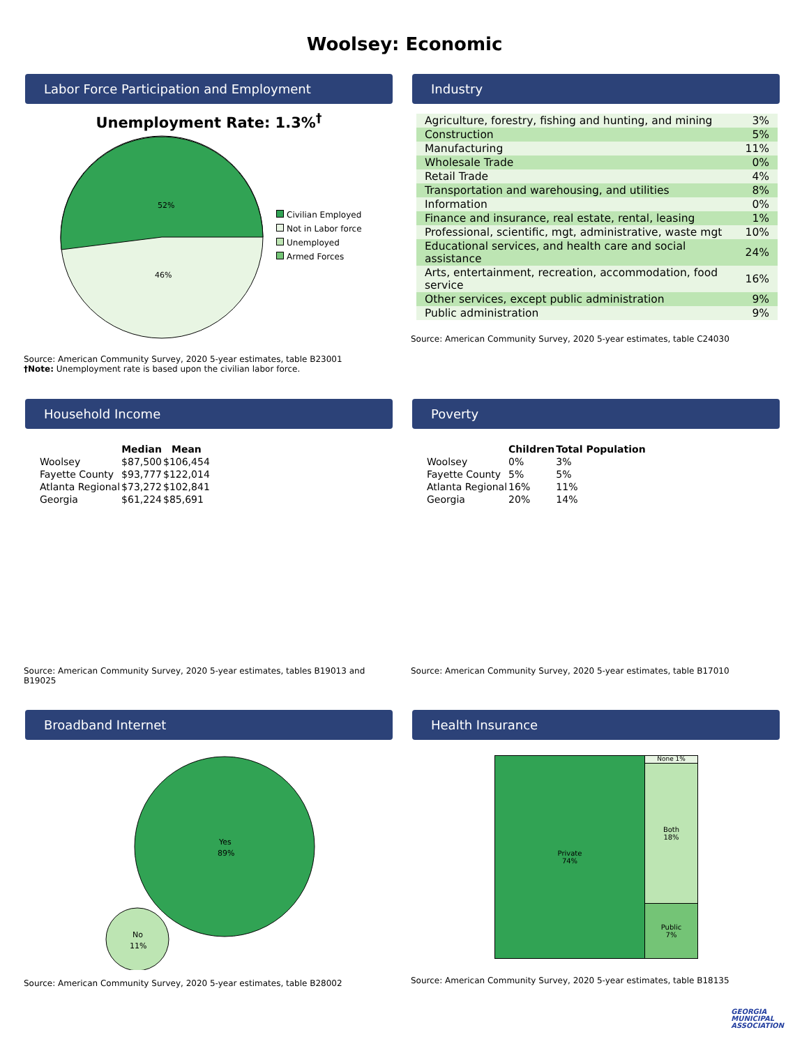Woolsey: Economic
Labor Force Participation and Employment
Unemployment Rate: 1.3%<sup>†</sup>
52%
46%
Civilian Employed
Not in Labor force
Unemployed
Armed Forces
Source: American Community Survey, 2020 5-year estimates, table B23001
†Note: Unemployment rate is based upon the civilian labor force.
Industry
| Agriculture, forestry, fishing and hunting, and mining | 3% |
| Construction | 5% |
| Manufacturing | 11% |
| Wholesale Trade | 0% |
| Retail Trade | 4% |
| Transportation and warehousing, and utilities | 8% |
| Information | 0% |
| Finance and insurance, real estate, rental, leasing | 1% |
| Professional, scientific, mgt, administrative, waste mgt | 10% |
| Educational services, and health care and social assistance | 24% |
| Arts, entertainment, recreation, accommodation, food service | 16% |
| Other services, except public administration | 9% |
| Public administration | 9% |
Source: American Community Survey, 2020 5-year estimates, table C24030
Household Income
| | Median | Mean |
| --- | --- | --- |
| Woolsey | $87,500 | $106,454 |
| Fayette County | $93,777 | $122,014 |
| Atlanta Regional | $73,272 | $102,841 |
| Georgia | $61,224 | $85,691 |
Source: American Community Survey, 2020 5-year estimates, tables B19013 and B19025
Poverty
| | Children | Total Population |
| --- | --- | --- |
| Woolsey | 0% | 3% |
| Fayette County | 5% | 5% |
| Atlanta Regional | 16% | 11% |
| Georgia | 20% | 14% |
Source: American Community Survey, 2020 5-year estimates, table B17010
Broadband Internet
Yes
89%
No
11%
Source: American Community Survey, 2020 5-year estimates, table B28002
Health Insurance
Private
74%
None 1%
Both
18%
Public
7%
Source: American Community Survey, 2020 5-year estimates, table B18135
GEORGIA
MUNICIPAL
ASSOCIATION